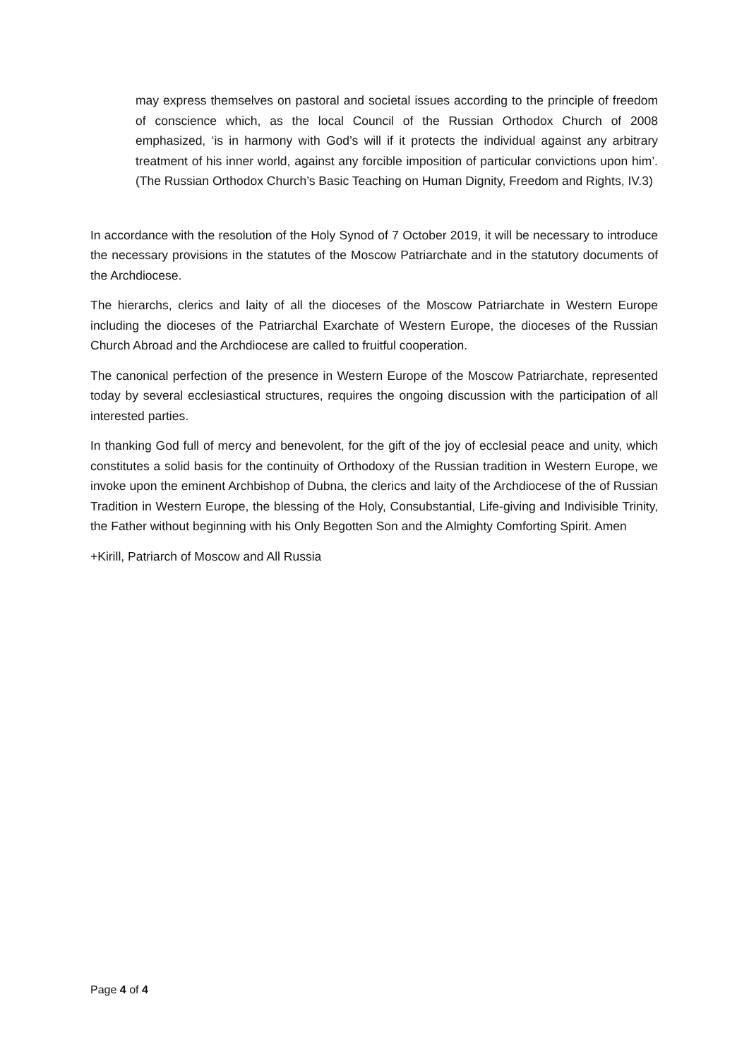may express themselves on pastoral and societal issues according to the principle of freedom of conscience which, as the local Council of the Russian Orthodox Church of 2008 emphasized, ‘is in harmony with God’s will if it protects the individual against any arbitrary treatment of his inner world, against any forcible imposition of particular convictions upon him’. (The Russian Orthodox Church’s Basic Teaching on Human Dignity, Freedom and Rights, IV.3)
In accordance with the resolution of the Holy Synod of 7 October 2019, it will be necessary to introduce the necessary provisions in the statutes of the Moscow Patriarchate and in the statutory documents of the Archdiocese.
The hierarchs, clerics and laity of all the dioceses of the Moscow Patriarchate in Western Europe including the dioceses of the Patriarchal Exarchate of Western Europe, the dioceses of the Russian Church Abroad and the Archdiocese are called to fruitful cooperation.
The canonical perfection of the presence in Western Europe of the Moscow Patriarchate, represented today by several ecclesiastical structures, requires the ongoing discussion with the participation of all interested parties.
In thanking God full of mercy and benevolent, for the gift of the joy of ecclesial peace and unity, which constitutes a solid basis for the continuity of Orthodoxy of the Russian tradition in Western Europe, we invoke upon the eminent Archbishop of Dubna, the clerics and laity of the Archdiocese of the of Russian Tradition in Western Europe, the blessing of the Holy, Consubstantial, Life-giving and Indivisible Trinity, the Father without beginning with his Only Begotten Son and the Almighty Comforting Spirit. Amen
+Kirill, Patriarch of Moscow and All Russia
Page 4 of 4